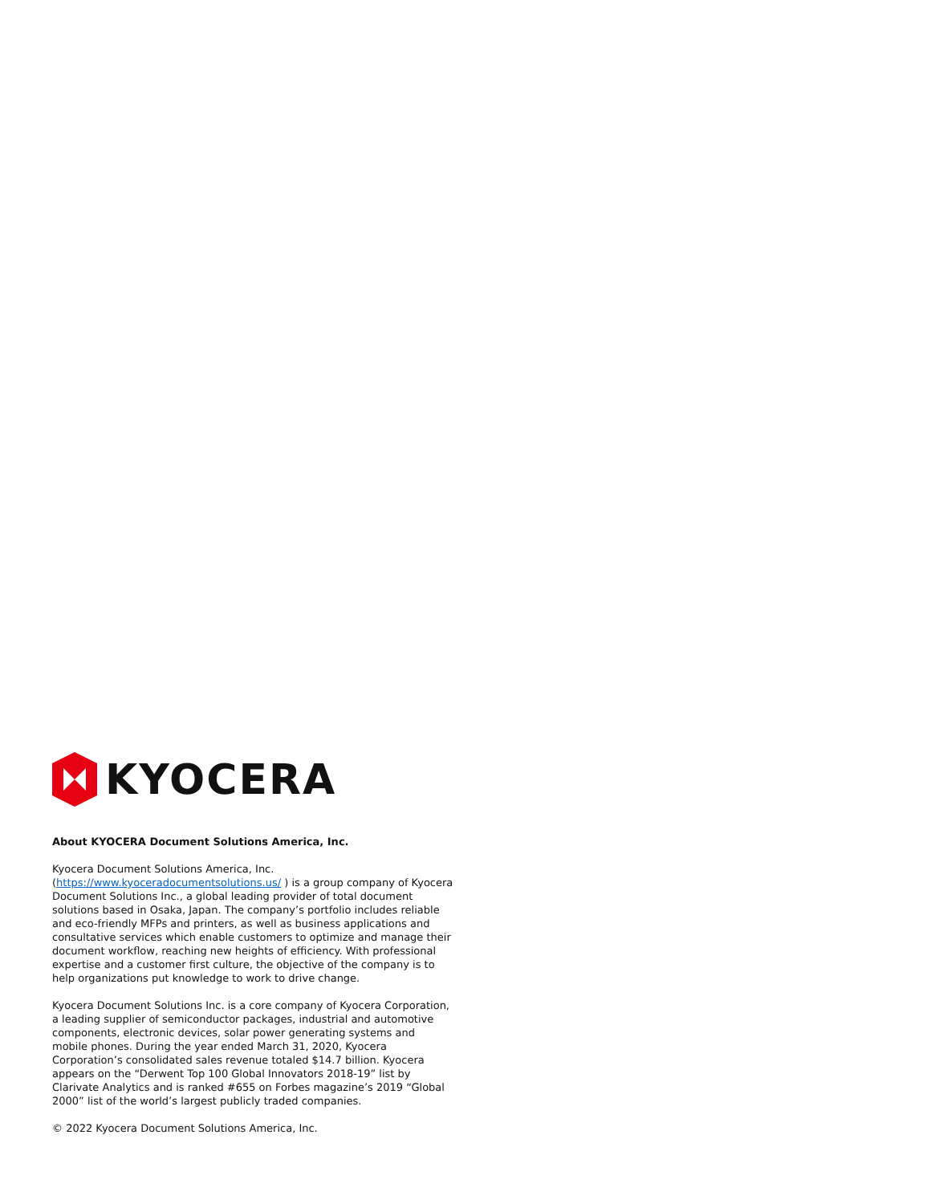KYOCERA
About KYOCERA Document Solutions America, Inc.
Kyocera Document Solutions America, Inc. (https://www.kyoceradocumentsolutions.us/ ) is a group company of Kyocera Document Solutions Inc., a global leading provider of total document solutions based in Osaka, Japan. The company’s portfolio includes reliable and eco-friendly MFPs and printers, as well as business applications and consultative services which enable customers to optimize and manage their document workflow, reaching new heights of efficiency. With professional expertise and a customer first culture, the objective of the company is to help organizations put knowledge to work to drive change.
Kyocera Document Solutions Inc. is a core company of Kyocera Corporation, a leading supplier of semiconductor packages, industrial and automotive components, electronic devices, solar power generating systems and mobile phones. During the year ended March 31, 2020, Kyocera Corporation’s consolidated sales revenue totaled $14.7 billion. Kyocera appears on the “Derwent Top 100 Global Innovators 2018-19” list by Clarivate Analytics and is ranked #655 on Forbes magazine’s 2019 “Global 2000” list of the world’s largest publicly traded companies.
© 2022 Kyocera Document Solutions America, Inc.